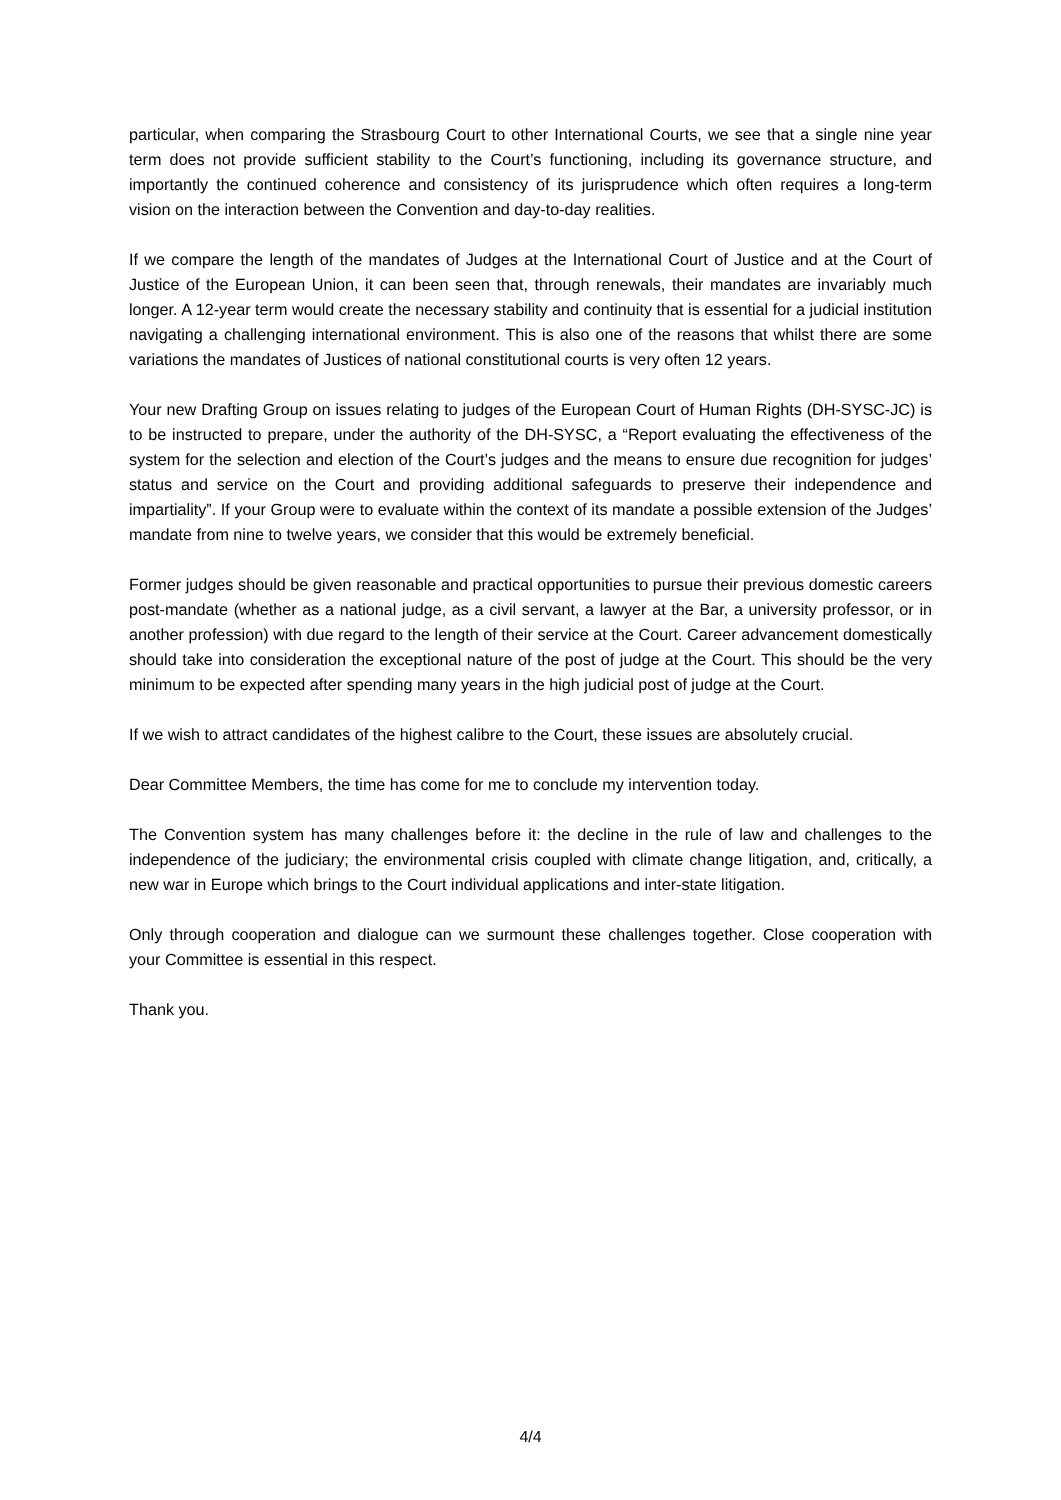particular, when comparing the Strasbourg Court to other International Courts, we see that a single nine year term does not provide sufficient stability to the Court’s functioning, including its governance structure, and importantly the continued coherence and consistency of its jurisprudence which often requires a long-term vision on the interaction between the Convention and day-to-day realities.
If we compare the length of the mandates of Judges at the International Court of Justice and at the Court of Justice of the European Union, it can been seen that, through renewals, their mandates are invariably much longer. A 12-year term would create the necessary stability and continuity that is essential for a judicial institution navigating a challenging international environment. This is also one of the reasons that whilst there are some variations the mandates of Justices of national constitutional courts is very often 12 years.
Your new Drafting Group on issues relating to judges of the European Court of Human Rights (DH-SYSC-JC) is to be instructed to prepare, under the authority of the DH-SYSC, a “Report evaluating the effectiveness of the system for the selection and election of the Court’s judges and the means to ensure due recognition for judges’ status and service on the Court and providing additional safeguards to preserve their independence and impartiality”. If your Group were to evaluate within the context of its mandate a possible extension of the Judges’ mandate from nine to twelve years, we consider that this would be extremely beneficial.
Former judges should be given reasonable and practical opportunities to pursue their previous domestic careers post-mandate (whether as a national judge, as a civil servant, a lawyer at the Bar, a university professor, or in another profession) with due regard to the length of their service at the Court. Career advancement domestically should take into consideration the exceptional nature of the post of judge at the Court. This should be the very minimum to be expected after spending many years in the high judicial post of judge at the Court.
If we wish to attract candidates of the highest calibre to the Court, these issues are absolutely crucial.
Dear Committee Members, the time has come for me to conclude my intervention today.
The Convention system has many challenges before it: the decline in the rule of law and challenges to the independence of the judiciary; the environmental crisis coupled with climate change litigation, and, critically, a new war in Europe which brings to the Court individual applications and inter-state litigation.
Only through cooperation and dialogue can we surmount these challenges together. Close cooperation with your Committee is essential in this respect.
Thank you.
4/4